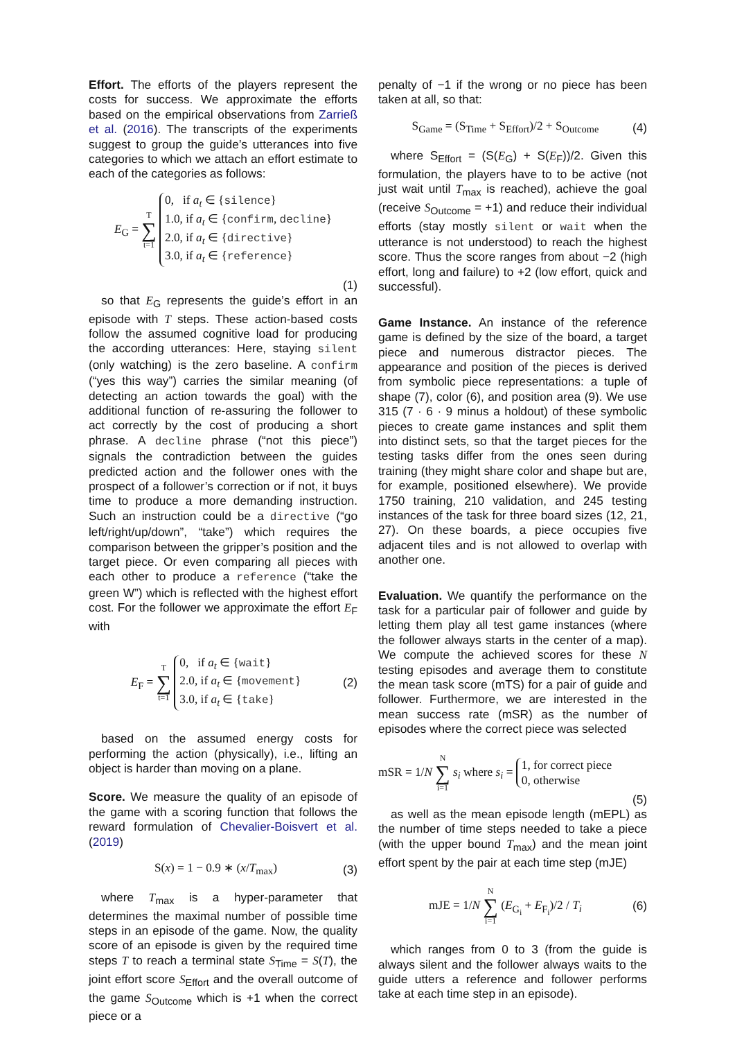Effort. The efforts of the players represent the costs for success. We approximate the efforts based on the empirical observations from Zarrieß et al. (2016). The transcripts of the experiments suggest to group the guide’s utterances into five categories to which we attach an effort estimate to each of the categories as follows:
E<sub>G</sub> = T ∑ t=1 0, if a<sub>t</sub> ∈ {silence}
1.0, if a<sub>t</sub> ∈ {confirm, decline}
2.0, if a<sub>t</sub> ∈ {directive}
3.0, if a<sub>t</sub> ∈ {reference}
(1)
so that E<sub>G</sub> represents the guide’s effort in an episode with T steps. These action-based costs follow the assumed cognitive load for producing the according utterances: Here, staying silent (only watching) is the zero baseline. A confirm (“yes this way”) carries the similar meaning (of detecting an action towards the goal) with the additional function of re-assuring the follower to act correctly by the cost of producing a short phrase. A decline phrase (“not this piece”) signals the contradiction between the guides predicted action and the follower ones with the prospect of a follower’s correction or if not, it buys time to produce a more demanding instruction. Such an instruction could be a directive (“go left/right/up/down”, “take”) which requires the comparison between the gripper’s position and the target piece. Or even comparing all pieces with each other to produce a reference (“take the green W”) which is reflected with the highest effort cost. For the follower we approximate the effort E<sub>F</sub> with
E<sub>F</sub> = T ∑ t=1 0, if a<sub>t</sub> ∈ {wait}
2.0, if a<sub>t</sub> ∈ {movement}
3.0, if a<sub>t</sub> ∈ {take}
(2)
based on the assumed energy costs for performing the action (physically), i.e., lifting an object is harder than moving on a plane.
Score. We measure the quality of an episode of the game with a scoring function that follows the reward formulation of Chevalier-Boisvert et al. (2019)
S(x) = 1 − 0.9 ∗ (x/T<sub>max</sub>) (3)
where T<sub>max</sub> is a hyper-parameter that determines the maximal number of possible time steps in an episode of the game. Now, the quality score of an episode is given by the required time steps T to reach a terminal state S<sub>Time</sub> = S(T), the joint effort score S<sub>Effort</sub> and the overall outcome of the game S<sub>Outcome</sub> which is +1 when the correct piece or a
penalty of −1 if the wrong or no piece has been taken at all, so that:
S<sub>Game</sub> = (S<sub>Time</sub> + S<sub>Effort</sub>)/2 + S<sub>Outcome</sub>
(4)
where S<sub>Effort</sub> = (S(E<sub>G</sub>) + S(E<sub>F</sub>))/2. Given this formulation, the players have to to be active (not just wait until T<sub>max</sub> is reached), achieve the goal (receive S<sub>Outcome</sub> = +1) and reduce their individual efforts (stay mostly silent or wait when the utterance is not understood) to reach the highest score. Thus the score ranges from about −2 (high effort, long and failure) to +2 (low effort, quick and successful).
Game Instance. An instance of the reference game is defined by the size of the board, a target piece and numerous distractor pieces. The appearance and position of the pieces is derived from symbolic piece representations: a tuple of shape (7), color (6), and position area (9). We use 315 (7 · 6 · 9 minus a holdout) of these symbolic pieces to create game instances and split them into distinct sets, so that the target pieces for the testing tasks differ from the ones seen during training (they might share color and shape but are, for example, positioned elsewhere). We provide 1750 training, 210 validation, and 245 testing instances of the task for three board sizes (12, 21, 27). On these boards, a piece occupies five adjacent tiles and is not allowed to overlap with another one.
Evaluation. We quantify the performance on the task for a particular pair of follower and guide by letting them play all test game instances (where the follower always starts in the center of a map). We compute the achieved scores for these N testing episodes and average them to constitute the mean task score (mTS) for a pair of guide and follower. Furthermore, we are interested in the mean success rate (mSR) as the number of episodes where the correct piece was selected
mSR = 1/N N ∑ i=1 s<sub>i</sub> where s<sub>i</sub> = 1, for correct piece
0, otherwise
(5)
as well as the mean episode length (mEPL) as the number of time steps needed to take a piece (with the upper bound T<sub>max</sub>) and the mean joint effort spent by the pair at each time step (mJE)
mJE = 1/N N ∑ i=1 (E<sub>G<sub>i</sub></sub> + E<sub>F<sub>i</sub></sub>)/2 / T<sub>i</sub>
(6)
which ranges from 0 to 3 (from the guide is always silent and the follower always waits to the guide utters a reference and follower performs take at each time step in an episode).